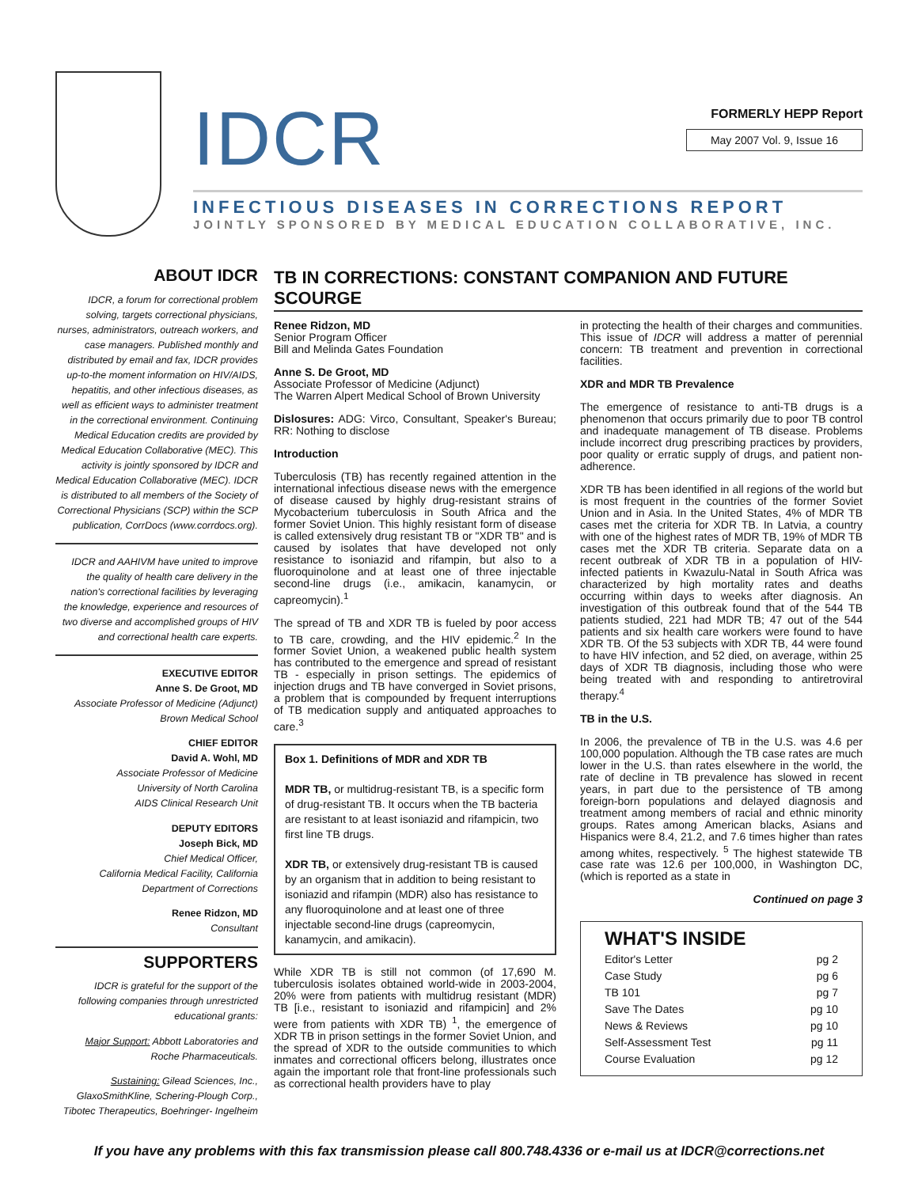IDCR
FORMERLY HEPP Report
May 2007 Vol. 9, Issue 16
INFECTIOUS DISEASES IN CORRECTIONS REPORT
JOINTLY SPONSORED BY MEDICAL EDUCATION COLLABORATIVE, INC.
ABOUT IDCR
IDCR, a forum for correctional problem solving, targets correctional physicians, nurses, administrators, outreach workers, and case managers. Published monthly and distributed by email and fax, IDCR provides up-to-the moment information on HIV/AIDS, hepatitis, and other infectious diseases, as well as efficient ways to administer treatment in the correctional environment. Continuing Medical Education credits are provided by Medical Education Collaborative (MEC). This activity is jointly sponsored by IDCR and Medical Education Collaborative (MEC). IDCR is distributed to all members of the Society of Correctional Physicians (SCP) within the SCP publication, CorrDocs (www.corrdocs.org).
IDCR and AAHIVM have united to improve the quality of health care delivery in the nation's correctional facilities by leveraging the knowledge, experience and resources of two diverse and accomplished groups of HIV and correctional health care experts.
EXECUTIVE EDITOR
Anne S. De Groot, MD
Associate Professor of Medicine (Adjunct)
Brown Medical School
CHIEF EDITOR
David A. Wohl, MD
Associate Professor of Medicine
University of North Carolina
AIDS Clinical Research Unit
DEPUTY EDITORS
Joseph Bick, MD
Chief Medical Officer,
California Medical Facility, California
Department of Corrections
Renee Ridzon, MD
Consultant
SUPPORTERS
IDCR is grateful for the support of the following companies through unrestricted educational grants:
Major Support: Abbott Laboratories and Roche Pharmaceuticals.
Sustaining: Gilead Sciences, Inc., GlaxoSmithKline, Schering-Plough Corp., Tibotec Therapeutics, Boehringer- Ingelheim
TB IN CORRECTIONS: CONSTANT COMPANION AND FUTURE SCOURGE
Renee Ridzon, MD
Senior Program Officer
Bill and Melinda Gates Foundation
Anne S. De Groot, MD
Associate Professor of Medicine (Adjunct)
The Warren Alpert Medical School of Brown University
Dislosures: ADG: Virco, Consultant, Speaker's Bureau; RR: Nothing to disclose
Introduction
Tuberculosis (TB) has recently regained attention in the international infectious disease news with the emergence of disease caused by highly drug-resistant strains of Mycobacterium tuberculosis in South Africa and the former Soviet Union. This highly resistant form of disease is called extensively drug resistant TB or "XDR TB" and is caused by isolates that have developed not only resistance to isoniazid and rifampin, but also to a fluoroquinolone and at least one of three injectable second-line drugs (i.e., amikacin, kanamycin, or capreomycin).<sup>1</sup>
The spread of TB and XDR TB is fueled by poor access to TB care, crowding, and the HIV epidemic.<sup>2</sup> In the former Soviet Union, a weakened public health system has contributed to the emergence and spread of resistant TB - especially in prison settings. The epidemics of injection drugs and TB have converged in Soviet prisons, a problem that is compounded by frequent interruptions of TB medication supply and antiquated approaches to care.<sup>3</sup>
Box 1. Definitions of MDR and XDR TB
MDR TB, or multidrug-resistant TB, is a specific form of drug-resistant TB. It occurs when the TB bacteria are resistant to at least isoniazid and rifampicin, two first line TB drugs.
XDR TB, or extensively drug-resistant TB is caused by an organism that in addition to being resistant to isoniazid and rifampin (MDR) also has resistance to any fluoroquinolone and at least one of three injectable second-line drugs (capreomycin, kanamycin, and amikacin).
While XDR TB is still not common (of 17,690 M. tuberculosis isolates obtained world-wide in 2003-2004, 20% were from patients with multidrug resistant (MDR) TB [i.e., resistant to isoniazid and rifampicin] and 2% were from patients with XDR TB) <sup>1</sup>, the emergence of XDR TB in prison settings in the former Soviet Union, and the spread of XDR to the outside communities to which inmates and correctional officers belong, illustrates once again the important role that front-line professionals such as correctional health providers have to play
in protecting the health of their charges and communities. This issue of IDCR will address a matter of perennial concern: TB treatment and prevention in correctional facilities.
XDR and MDR TB Prevalence
The emergence of resistance to anti-TB drugs is a phenomenon that occurs primarily due to poor TB control and inadequate management of TB disease. Problems include incorrect drug prescribing practices by providers, poor quality or erratic supply of drugs, and patient non-adherence.
XDR TB has been identified in all regions of the world but is most frequent in the countries of the former Soviet Union and in Asia. In the United States, 4% of MDR TB cases met the criteria for XDR TB. In Latvia, a country with one of the highest rates of MDR TB, 19% of MDR TB cases met the XDR TB criteria. Separate data on a recent outbreak of XDR TB in a population of HIV-infected patients in Kwazulu-Natal in South Africa was characterized by high mortality rates and deaths occurring within days to weeks after diagnosis. An investigation of this outbreak found that of the 544 TB patients studied, 221 had MDR TB; 47 out of the 544 patients and six health care workers were found to have XDR TB. Of the 53 subjects with XDR TB, 44 were found to have HIV infection, and 52 died, on average, within 25 days of XDR TB diagnosis, including those who were being treated with and responding to antiretroviral therapy.<sup>4</sup>
TB in the U.S.
In 2006, the prevalence of TB in the U.S. was 4.6 per 100,000 population. Although the TB case rates are much lower in the U.S. than rates elsewhere in the world, the rate of decline in TB prevalence has slowed in recent years, in part due to the persistence of TB among foreign-born populations and delayed diagnosis and treatment among members of racial and ethnic minority groups. Rates among American blacks, Asians and Hispanics were 8.4, 21.2, and 7.6 times higher than rates among whites, respectively. <sup>5</sup> The highest statewide TB case rate was 12.6 per 100,000, in Washington DC, (which is reported as a state in
Continued on page 3
WHAT'S INSIDE
Editor's Letter pg 2
Case Study pg 6
TB 101 pg 7
Save The Dates pg 10
News & Reviews pg 10
Self-Assessment Test pg 11
Course Evaluation pg 12
If you have any problems with this fax transmission please call 800.748.4336 or e-mail us at IDCR@corrections.net